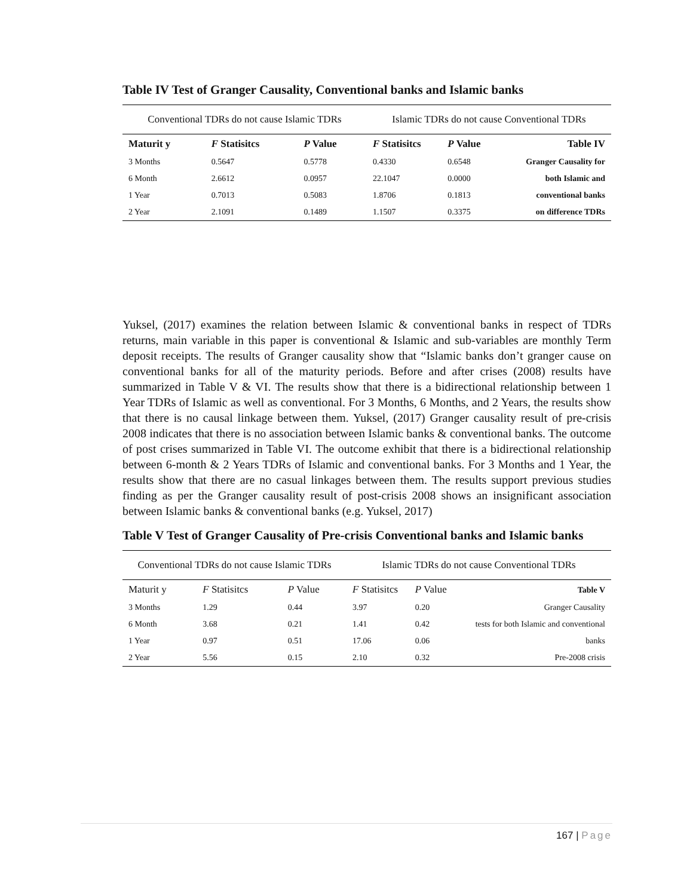Table IV Test of Granger Causality, Conventional banks and Islamic banks
| Conventional TDRs do not cause Islamic TDRs | | | Islamic TDRs do not cause Conventional TDRs | | |
| Maturit y | F Statisitcs | P Value | F Statisitcs | P Value | Table IV |
| 3 Months | 0.5647 | 0.5778 | 0.4330 | 0.6548 | Granger Causality for |
| 6 Month | 2.6612 | 0.0957 | 22.1047 | 0.0000 | both Islamic and |
| 1 Year | 0.7013 | 0.5083 | 1.8706 | 0.1813 | conventional banks |
| 2 Year | 2.1091 | 0.1489 | 1.1507 | 0.3375 | on difference TDRs |
Yuksel, (2017) examines the relation between Islamic & conventional banks in respect of TDRs returns, main variable in this paper is conventional & Islamic and sub-variables are monthly Term deposit receipts. The results of Granger causality show that “Islamic banks don’t granger cause on conventional banks for all of the maturity periods. Before and after crises (2008) results have summarized in Table V & VI. The results show that there is a bidirectional relationship between 1 Year TDRs of Islamic as well as conventional. For 3 Months, 6 Months, and 2 Years, the results show that there is no causal linkage between them. Yuksel, (2017) Granger causality result of pre-crisis 2008 indicates that there is no association between Islamic banks & conventional banks. The outcome of post crises summarized in Table VI. The outcome exhibit that there is a bidirectional relationship between 6-month & 2 Years TDRs of Islamic and conventional banks. For 3 Months and 1 Year, the results show that there are no casual linkages between them. The results support previous studies finding as per the Granger causality result of post-crisis 2008 shows an insignificant association between Islamic banks & conventional banks (e.g. Yuksel, 2017)
Table V Test of Granger Causality of Pre-crisis Conventional banks and Islamic banks
| Conventional TDRs do not cause Islamic TDRs | | | Islamic TDRs do not cause Conventional TDRs | | |
| Maturit y | F Statisitcs | P Value | F Statisitcs | P Value | Table V |
| 3 Months | 1.29 | 0.44 | 3.97 | 0.20 | Granger Causality |
| 6 Month | 3.68 | 0.21 | 1.41 | 0.42 | tests for both Islamic and conventional |
| 1 Year | 0.97 | 0.51 | 17.06 | 0.06 | banks |
| 2 Year | 5.56 | 0.15 | 2.10 | 0.32 | Pre-2008 crisis |
167 | Page